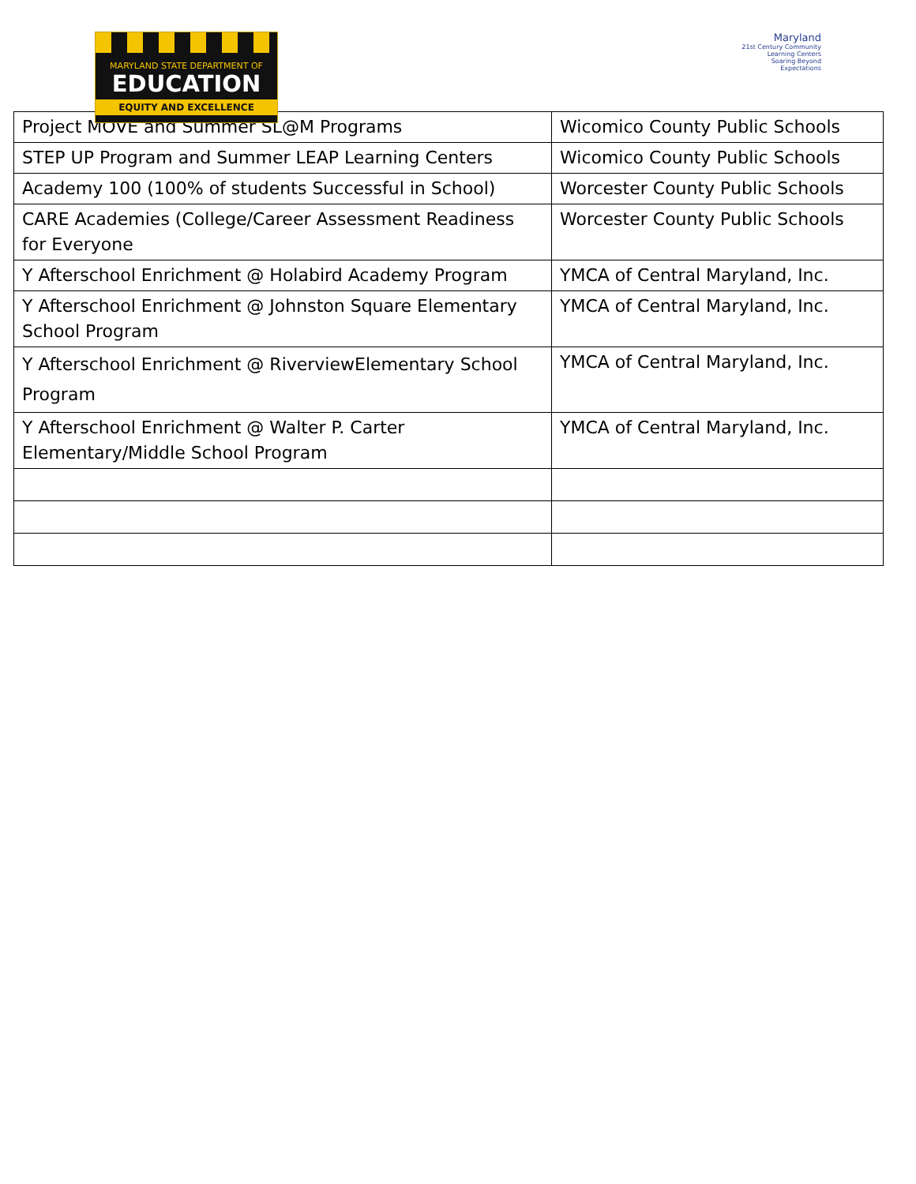MARYLAND STATE DEPARTMENT OF
EDUCATION
EQUITY AND EXCELLENCE
Maryland
21st Century Community Learning Centers
Soaring Beyond Expectations
| Project MOVE and Summer SL@M Programs | Wicomico County Public Schools |
| STEP UP Program and Summer LEAP Learning Centers | Wicomico County Public Schools |
| Academy 100 (100% of students Successful in School) | Worcester County Public Schools |
| CARE Academies (College/Career Assessment Readiness for Everyone | Worcester County Public Schools |
| Y Afterschool Enrichment @ Holabird Academy Program | YMCA of Central Maryland, Inc. |
| Y Afterschool Enrichment @ Johnston Square Elementary School Program | YMCA of Central Maryland, Inc. |
| Y Afterschool Enrichment @ RiverviewElementary School Program | YMCA of Central Maryland, Inc. |
| Y Afterschool Enrichment @ Walter P. Carter Elementary/Middle School Program | YMCA of Central Maryland, Inc. |